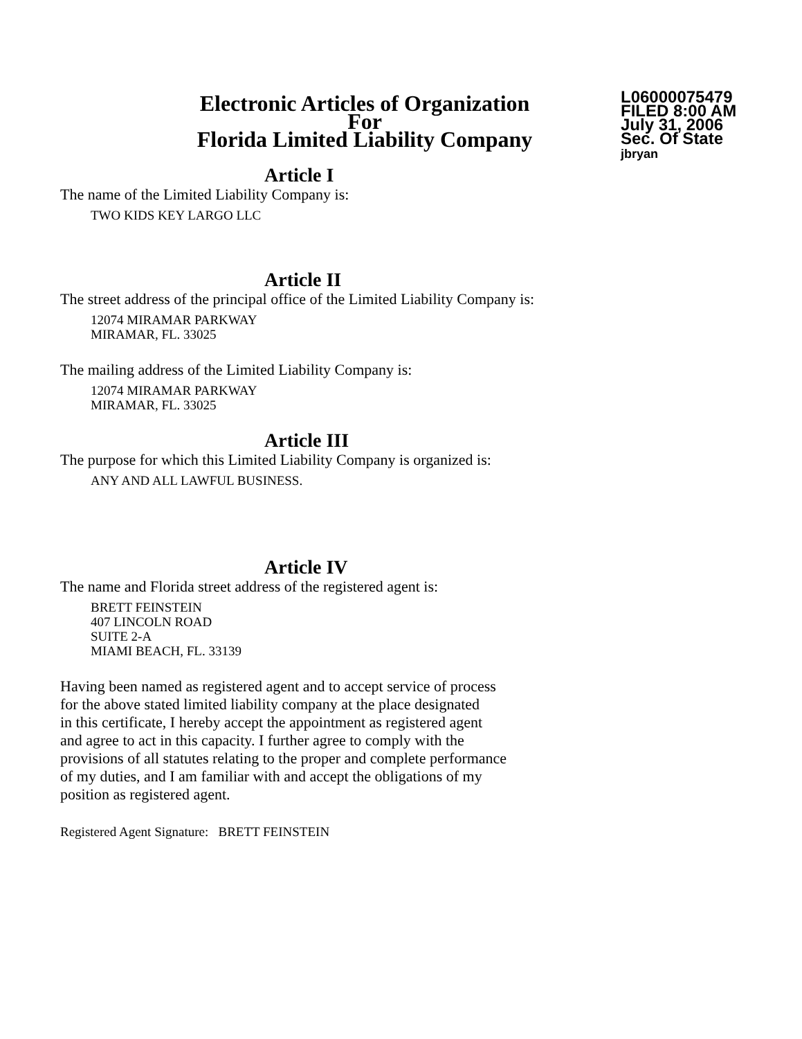Electronic Articles of Organization
For
Florida Limited Liability Company
L06000075479
FILED 8:00 AM
July 31, 2006
Sec. Of State
jbryan
Article I
The name of the Limited Liability Company is:
TWO KIDS KEY LARGO LLC
Article II
The street address of the principal office of the Limited Liability Company is:
12074 MIRAMAR PARKWAY
MIRAMAR, FL. 33025
The mailing address of the Limited Liability Company is:
12074 MIRAMAR PARKWAY
MIRAMAR, FL. 33025
Article III
The purpose for which this Limited Liability Company is organized is:
ANY AND ALL LAWFUL BUSINESS.
Article IV
The name and Florida street address of the registered agent is:
BRETT FEINSTEIN
407 LINCOLN ROAD
SUITE 2-A
MIAMI BEACH, FL. 33139
Having been named as registered agent and to accept service of process
for the above stated limited liability company at the place designated
in this certificate, I hereby accept the appointment as registered agent
and agree to act in this capacity. I further agree to comply with the
provisions of all statutes relating to the proper and complete performance
of my duties, and I am familiar with and accept the obligations of my
position as registered agent.
Registered Agent Signature: BRETT FEINSTEIN